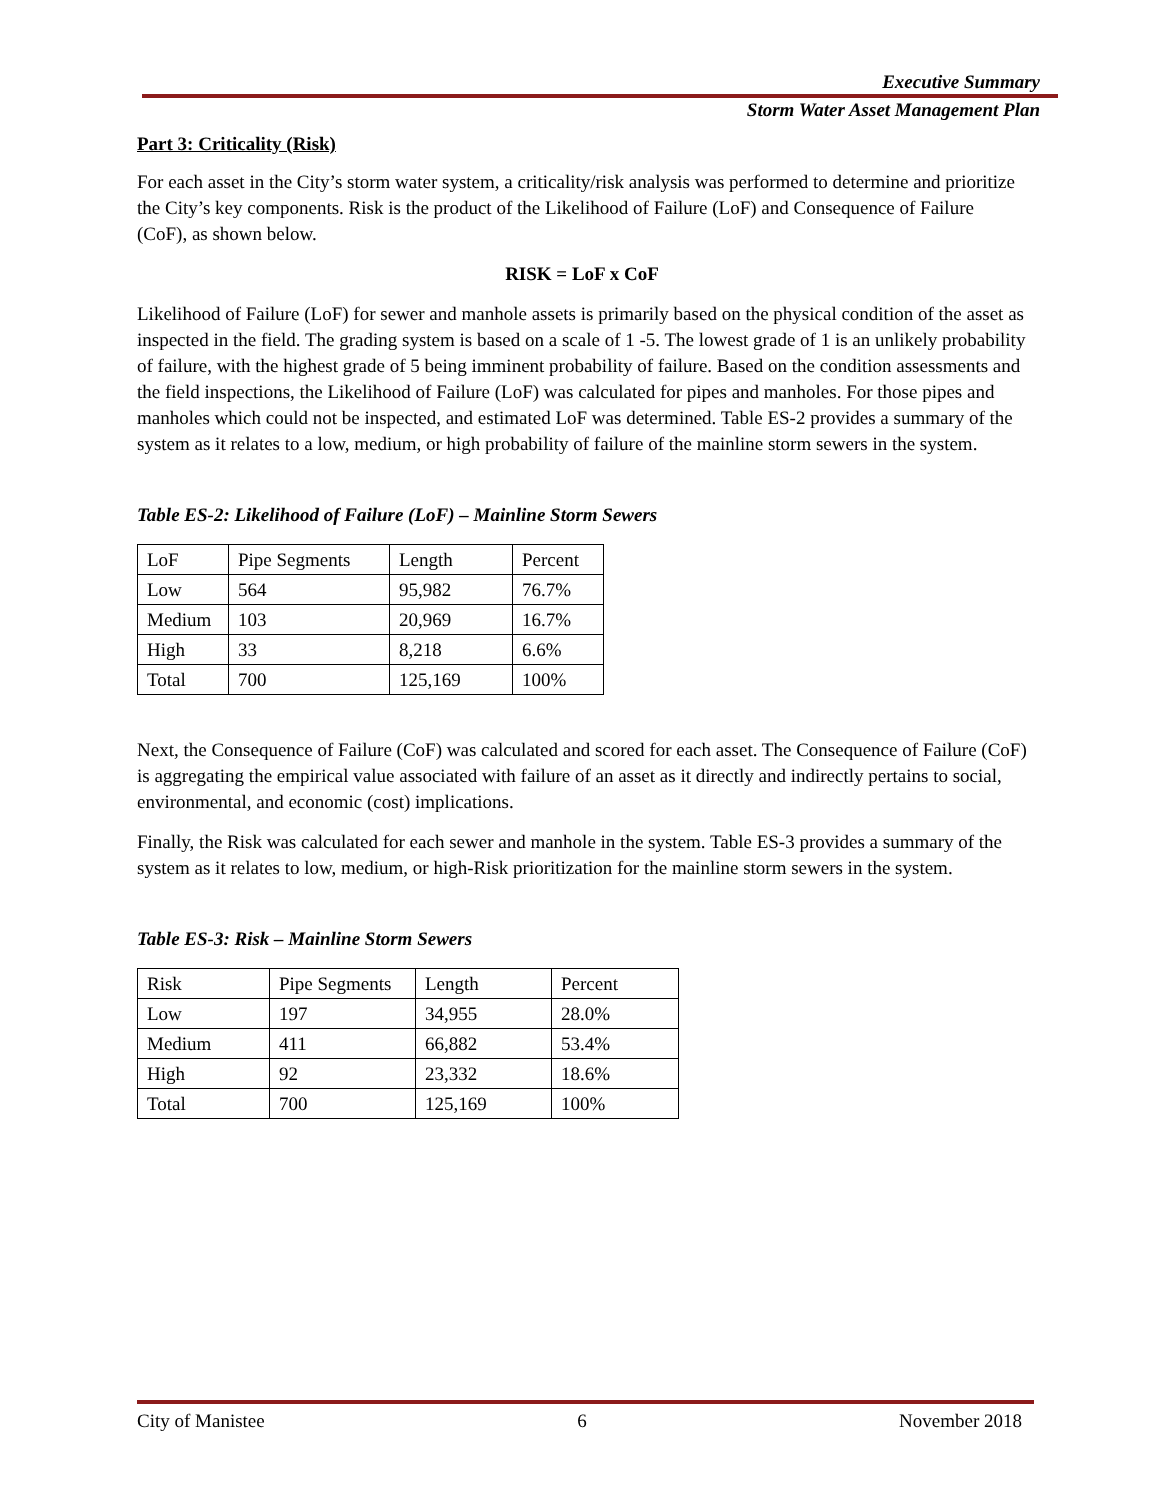Executive Summary
Storm Water Asset Management Plan
Part 3: Criticality (Risk)
For each asset in the City’s storm water system, a criticality/risk analysis was performed to determine and prioritize the City’s key components. Risk is the product of the Likelihood of Failure (LoF) and Consequence of Failure (CoF), as shown below.
RISK = LoF x CoF
Likelihood of Failure (LoF) for sewer and manhole assets is primarily based on the physical condition of the asset as inspected in the field. The grading system is based on a scale of 1 -5. The lowest grade of 1 is an unlikely probability of failure, with the highest grade of 5 being imminent probability of failure. Based on the condition assessments and the field inspections, the Likelihood of Failure (LoF) was calculated for pipes and manholes. For those pipes and manholes which could not be inspected, and estimated LoF was determined. Table ES-2 provides a summary of the system as it relates to a low, medium, or high probability of failure of the mainline storm sewers in the system.
Table ES-2: Likelihood of Failure (LoF) – Mainline Storm Sewers
| LoF | Pipe Segments | Length | Percent |
| Low | 564 | 95,982 | 76.7% |
| Medium | 103 | 20,969 | 16.7% |
| High | 33 | 8,218 | 6.6% |
| Total | 700 | 125,169 | 100% |
Next, the Consequence of Failure (CoF) was calculated and scored for each asset. The Consequence of Failure (CoF) is aggregating the empirical value associated with failure of an asset as it directly and indirectly pertains to social, environmental, and economic (cost) implications.
Finally, the Risk was calculated for each sewer and manhole in the system. Table ES-3 provides a summary of the system as it relates to low, medium, or high-Risk prioritization for the mainline storm sewers in the system.
Table ES-3: Risk – Mainline Storm Sewers
| Risk | Pipe Segments | Length | Percent |
| Low | 197 | 34,955 | 28.0% |
| Medium | 411 | 66,882 | 53.4% |
| High | 92 | 23,332 | 18.6% |
| Total | 700 | 125,169 | 100% |
City of Manistee 6 November 2018